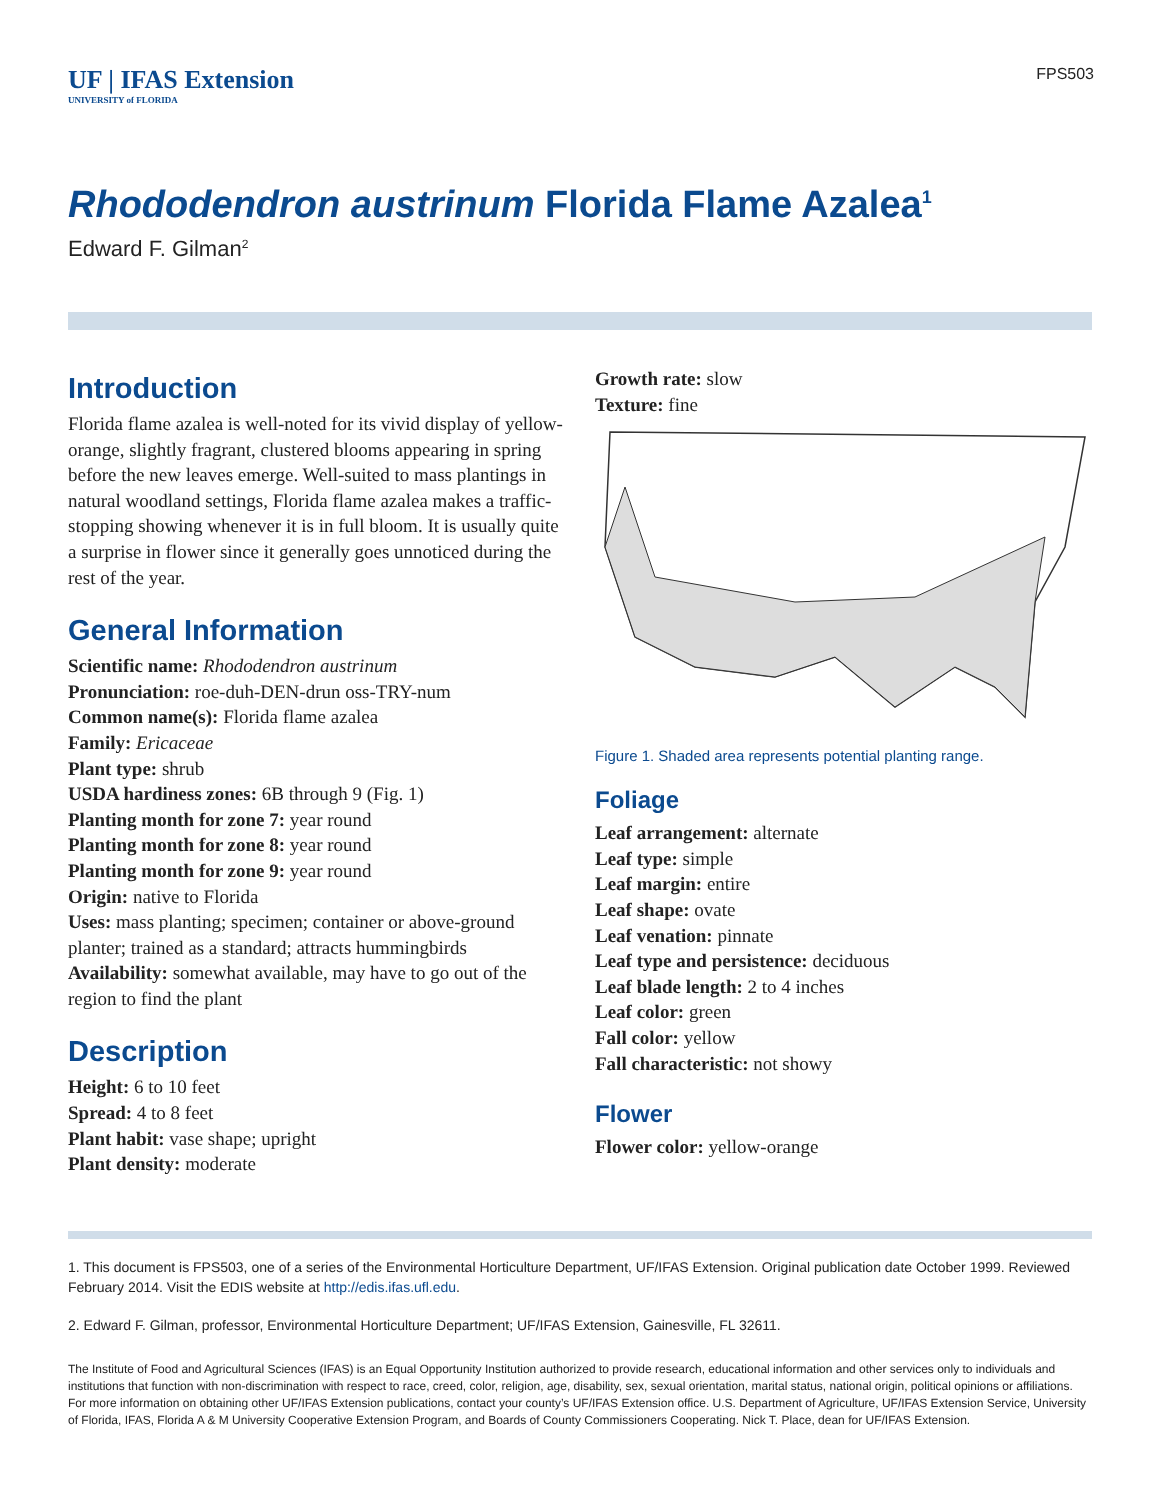UF | IFAS Extension
UNIVERSITY of FLORIDA
FPS503
Rhododendron austrinum Florida Flame Azalea<sup>1</sup>
Edward F. Gilman<sup>2</sup>
Introduction
Florida flame azalea is well-noted for its vivid display of yellow-orange, slightly fragrant, clustered blooms appearing in spring before the new leaves emerge. Well-suited to mass plantings in natural woodland settings, Florida flame azalea makes a traffic-stopping showing whenever it is in full bloom. It is usually quite a surprise in flower since it generally goes unnoticed during the rest of the year.
General Information
Scientific name: Rhododendron austrinum
Pronunciation: roe-duh-DEN-drun oss-TRY-num
Common name(s): Florida flame azalea
Family: Ericaceae
Plant type: shrub
USDA hardiness zones: 6B through 9 (Fig. 1)
Planting month for zone 7: year round
Planting month for zone 8: year round
Planting month for zone 9: year round
Origin: native to Florida
Uses: mass planting; specimen; container or above-ground planter; trained as a standard; attracts hummingbirds
Availability: somewhat available, may have to go out of the region to find the plant
Description
Height: 6 to 10 feet
Spread: 4 to 8 feet
Plant habit: vase shape; upright
Plant density: moderate
Growth rate: slow
Texture: fine
Figure 1. Shaded area represents potential planting range.
Foliage
Leaf arrangement: alternate
Leaf type: simple
Leaf margin: entire
Leaf shape: ovate
Leaf venation: pinnate
Leaf type and persistence: deciduous
Leaf blade length: 2 to 4 inches
Leaf color: green
Fall color: yellow
Fall characteristic: not showy
Flower
Flower color: yellow-orange
1. This document is FPS503, one of a series of the Environmental Horticulture Department, UF/IFAS Extension. Original publication date October 1999. Reviewed February 2014. Visit the EDIS website at http://edis.ifas.ufl.edu.
2. Edward F. Gilman, professor, Environmental Horticulture Department; UF/IFAS Extension, Gainesville, FL 32611.
The Institute of Food and Agricultural Sciences (IFAS) is an Equal Opportunity Institution authorized to provide research, educational information and other services only to individuals and institutions that function with non-discrimination with respect to race, creed, color, religion, age, disability, sex, sexual orientation, marital status, national origin, political opinions or affiliations. For more information on obtaining other UF/IFAS Extension publications, contact your county’s UF/IFAS Extension office. U.S. Department of Agriculture, UF/IFAS Extension Service, University of Florida, IFAS, Florida A & M University Cooperative Extension Program, and Boards of County Commissioners Cooperating. Nick T. Place, dean for UF/IFAS Extension.